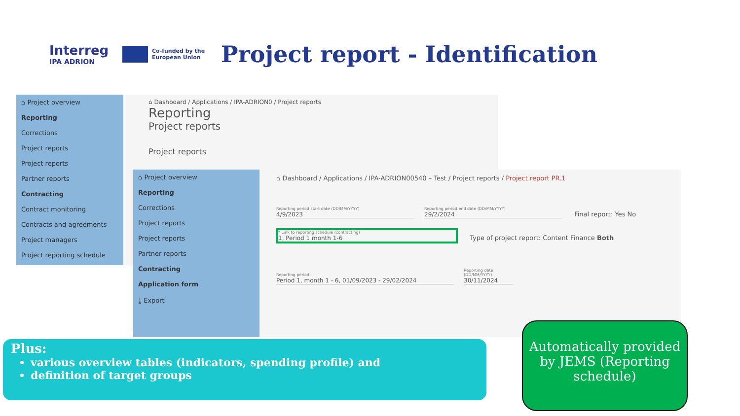Interreg
IPA ADRION
Co-funded by the European Union
Project report - Identification
⌂ Project overview
Reporting
Corrections
Project reports
Project reports
Partner reports
Contracting
Contract monitoring
Contracts and agreements
Project managers
Project reporting schedule
⌂ Dashboard / Applications / IPA-ADRION0 / Project reports
Reporting
Project reports
Project reports
⌂ Project overview
Reporting
Corrections
Project reports
Project reports
Partner reports
Contracting
Application form
⤓ Export
⌂ Dashboard / Applications / IPA-ADRION00540 – Test / Project reports / Project report PR.1
Reporting period start date (DD/MM/YYYY) 4/9/2023 Reporting period end date (DD/MM/YYYY) 29/2/2024 Final report: Yes No
* Link to reporting schedule (contracting) 1, Period 1 month 1-6 Type of project report: Content Finance Both
Reporting period Period 1, month 1 - 6, 01/09/2023 - 29/02/2024 Reporting date (DD/MM/YYYY) 30/11/2024
Plus:
various overview tables (indicators, spending profile) and
definition of target groups
Automatically provided by JEMS (Reporting schedule)